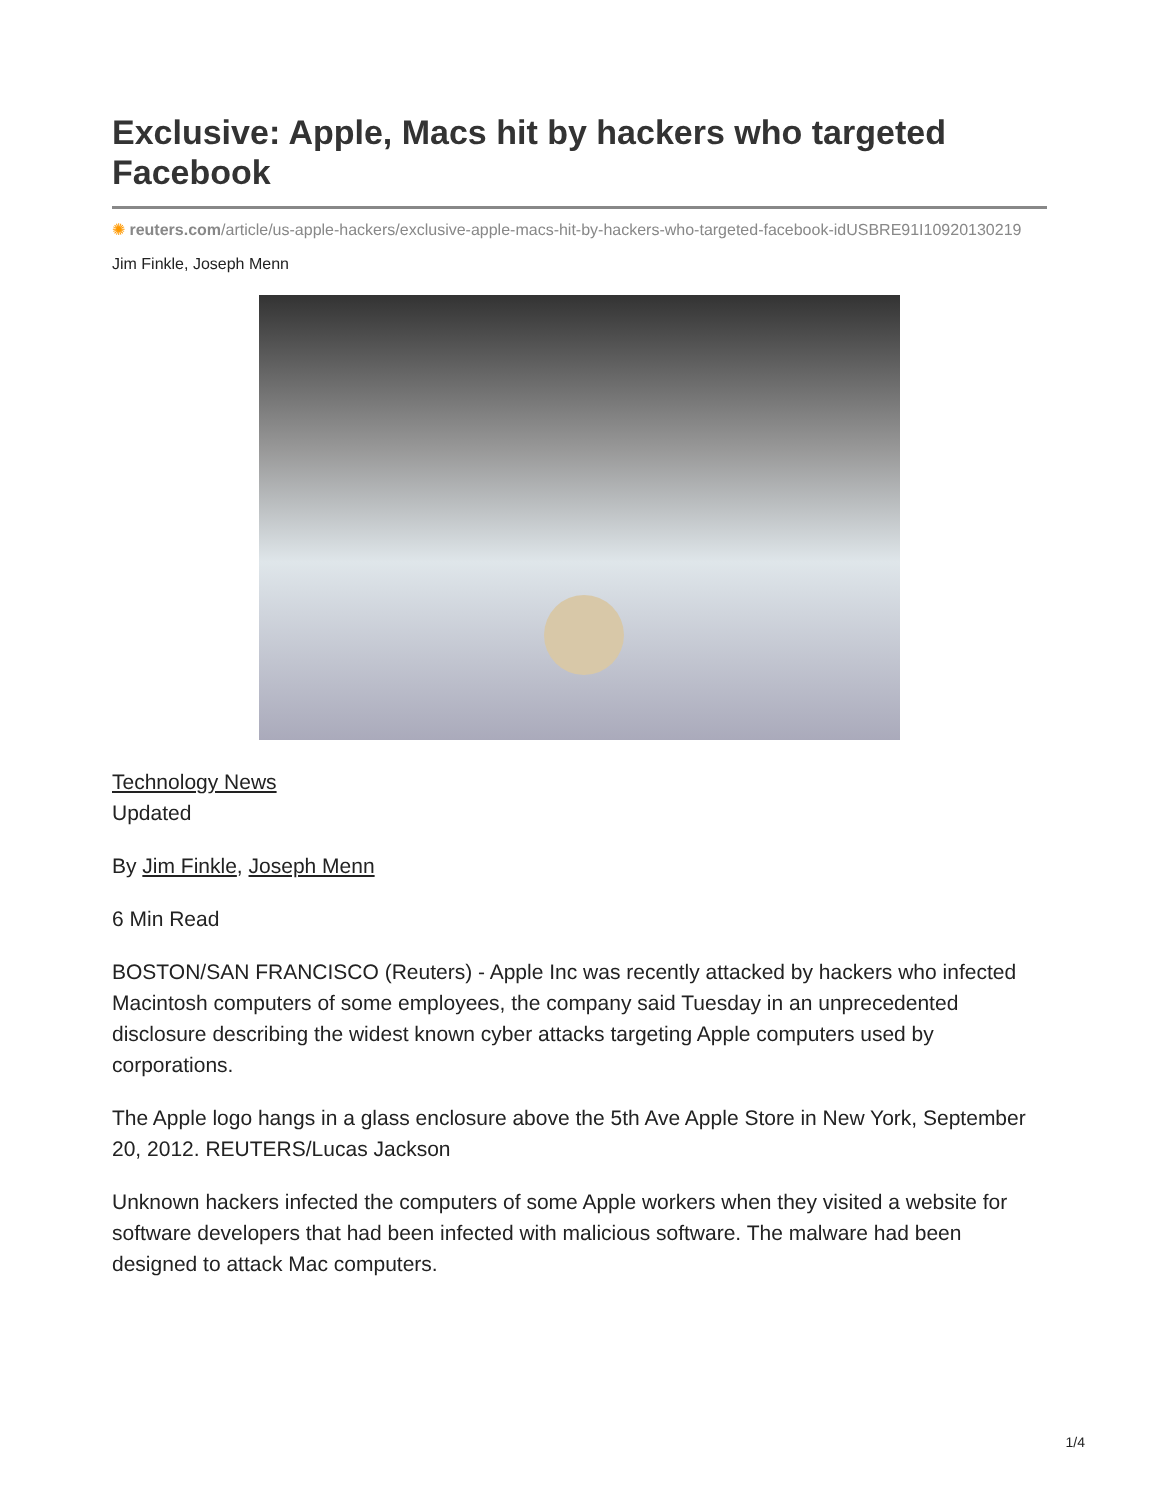Exclusive: Apple, Macs hit by hackers who targeted Facebook
✺ reuters.com/article/us-apple-hackers/exclusive-apple-macs-hit-by-hackers-who-targeted-facebook-idUSBRE91I10920130219
Jim Finkle, Joseph Menn
Technology News
Updated
By Jim Finkle, Joseph Menn
6 Min Read
BOSTON/SAN FRANCISCO (Reuters) - Apple Inc was recently attacked by hackers who infected Macintosh computers of some employees, the company said Tuesday in an unprecedented disclosure describing the widest known cyber attacks targeting Apple computers used by corporations.
The Apple logo hangs in a glass enclosure above the 5th Ave Apple Store in New York, September 20, 2012. REUTERS/Lucas Jackson
Unknown hackers infected the computers of some Apple workers when they visited a website for software developers that had been infected with malicious software. The malware had been designed to attack Mac computers.
1/4